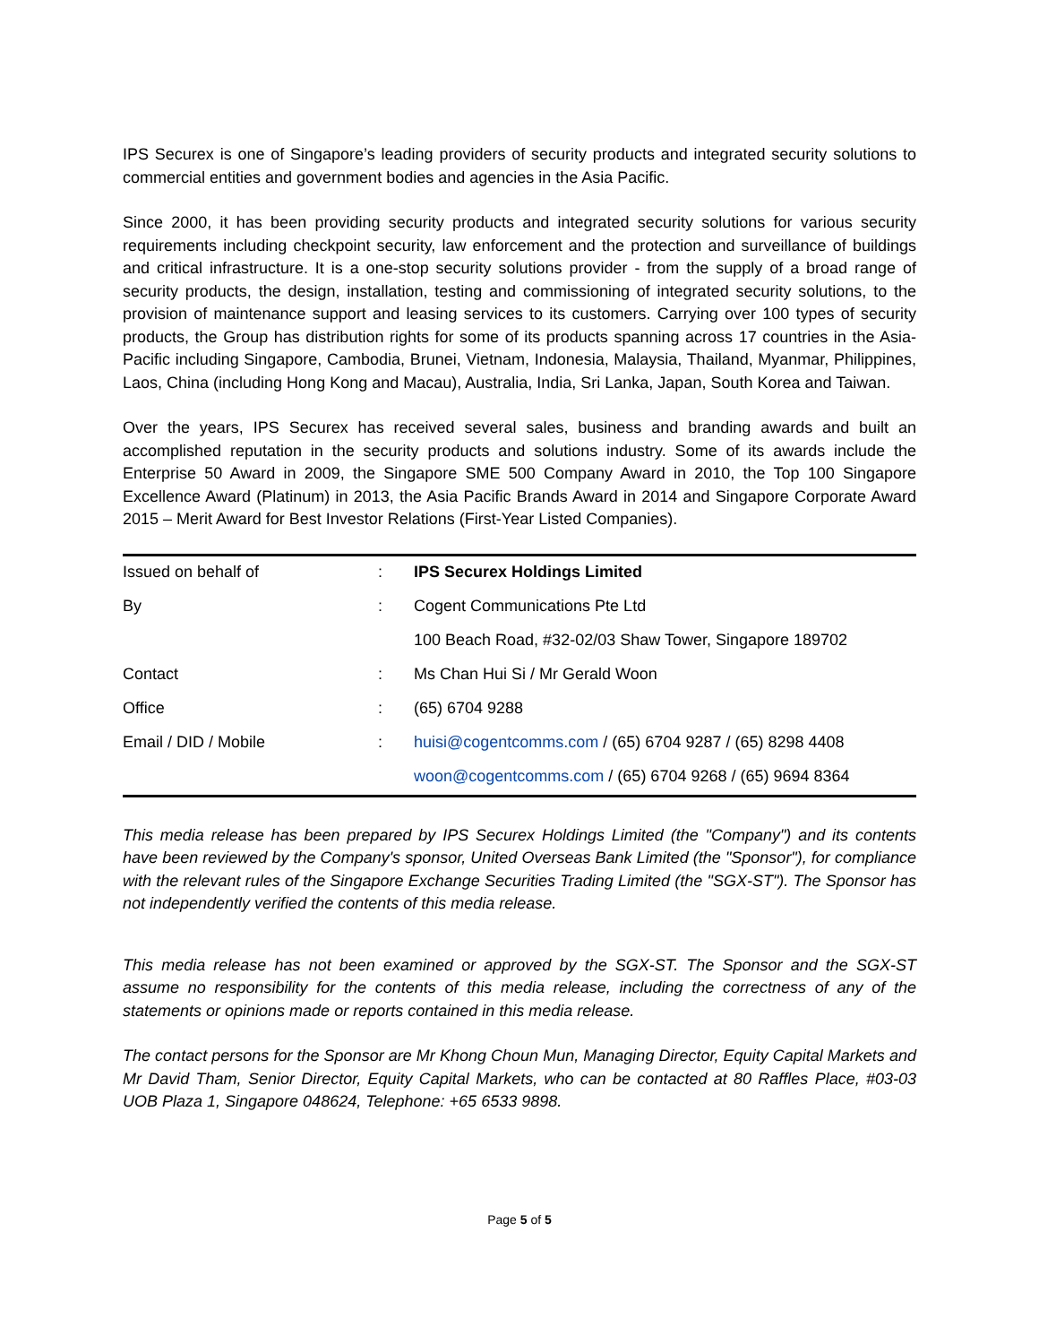IPS Securex is one of Singapore’s leading providers of security products and integrated security solutions to commercial entities and government bodies and agencies in the Asia Pacific.
Since 2000, it has been providing security products and integrated security solutions for various security requirements including checkpoint security, law enforcement and the protection and surveillance of buildings and critical infrastructure. It is a one-stop security solutions provider - from the supply of a broad range of security products, the design, installation, testing and commissioning of integrated security solutions, to the provision of maintenance support and leasing services to its customers. Carrying over 100 types of security products, the Group has distribution rights for some of its products spanning across 17 countries in the Asia-Pacific including Singapore, Cambodia, Brunei, Vietnam, Indonesia, Malaysia, Thailand, Myanmar, Philippines, Laos, China (including Hong Kong and Macau), Australia, India, Sri Lanka, Japan, South Korea and Taiwan.
Over the years, IPS Securex has received several sales, business and branding awards and built an accomplished reputation in the security products and solutions industry. Some of its awards include the Enterprise 50 Award in 2009, the Singapore SME 500 Company Award in 2010, the Top 100 Singapore Excellence Award (Platinum) in 2013, the Asia Pacific Brands Award in 2014 and Singapore Corporate Award 2015 – Merit Award for Best Investor Relations (First-Year Listed Companies).
| Issued on behalf of | : | IPS Securex Holdings Limited |
| By | : | Cogent Communications Pte Ltd |
| | | 100 Beach Road, #32-02/03 Shaw Tower, Singapore 189702 |
| Contact | : | Ms Chan Hui Si / Mr Gerald Woon |
| Office | : | (65) 6704 9288 |
| Email / DID / Mobile | : | huisi@cogentcomms.com / (65) 6704 9287 / (65) 8298 4408 |
| | | woon@cogentcomms.com / (65) 6704 9268 / (65) 9694 8364 |
This media release has been prepared by IPS Securex Holdings Limited (the "Company") and its contents have been reviewed by the Company's sponsor, United Overseas Bank Limited (the "Sponsor"), for compliance with the relevant rules of the Singapore Exchange Securities Trading Limited (the "SGX-ST"). The Sponsor has not independently verified the contents of this media release.
This media release has not been examined or approved by the SGX-ST. The Sponsor and the SGX-ST assume no responsibility for the contents of this media release, including the correctness of any of the statements or opinions made or reports contained in this media release.
The contact persons for the Sponsor are Mr Khong Choun Mun, Managing Director, Equity Capital Markets and Mr David Tham, Senior Director, Equity Capital Markets, who can be contacted at 80 Raffles Place, #03-03 UOB Plaza 1, Singapore 048624, Telephone: +65 6533 9898.
Page 5 of 5